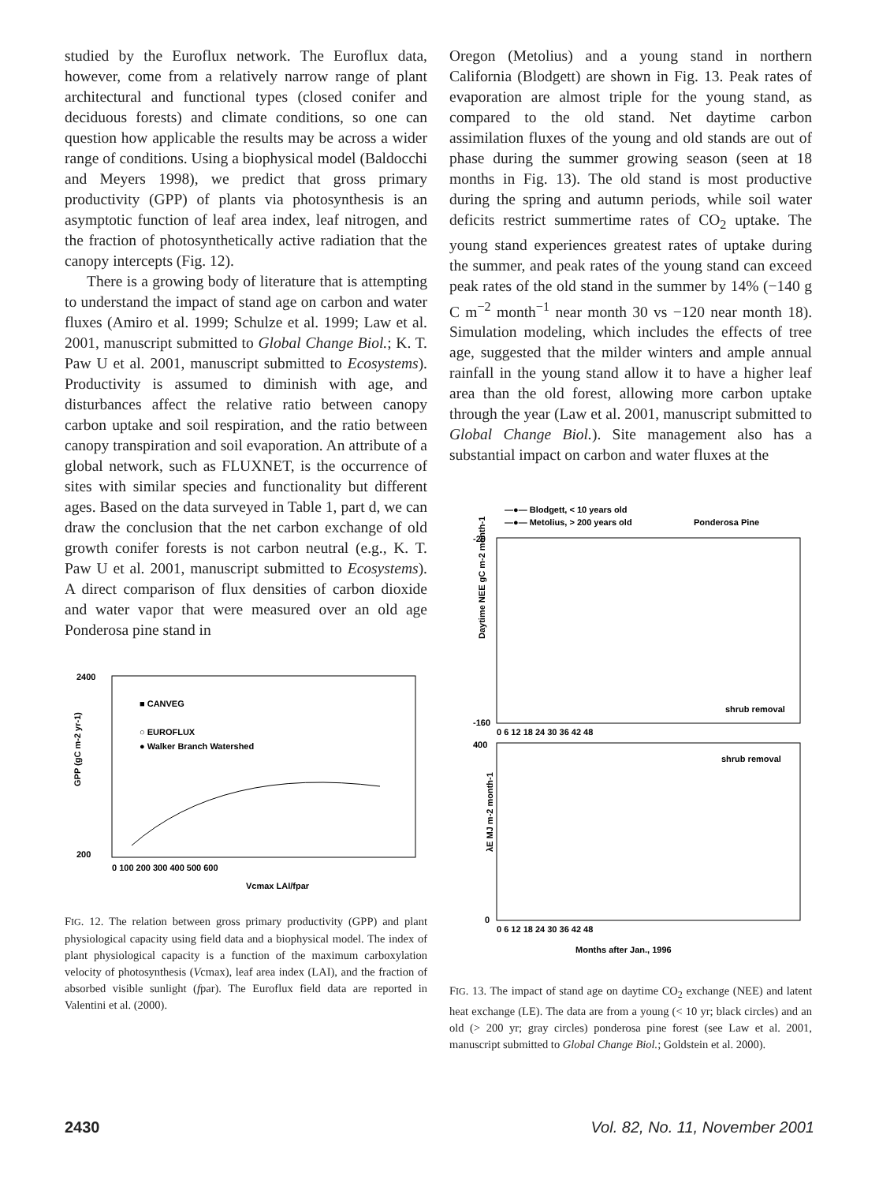studied by the Euroflux network. The Euroflux data, however, come from a relatively narrow range of plant architectural and functional types (closed conifer and deciduous forests) and climate conditions, so one can question how applicable the results may be across a wider range of conditions. Using a biophysical model (Baldocchi and Meyers 1998), we predict that gross primary productivity (GPP) of plants via photosynthesis is an asymptotic function of leaf area index, leaf nitrogen, and the fraction of photosynthetically active radiation that the canopy intercepts (Fig. 12).
There is a growing body of literature that is attempting to understand the impact of stand age on carbon and water fluxes (Amiro et al. 1999; Schulze et al. 1999; Law et al. 2001, manuscript submitted to Global Change Biol.; K. T. Paw U et al. 2001, manuscript submitted to Ecosystems). Productivity is assumed to diminish with age, and disturbances affect the relative ratio between canopy carbon uptake and soil respiration, and the ratio between canopy transpiration and soil evaporation. An attribute of a global network, such as FLUXNET, is the occurrence of sites with similar species and functionality but different ages. Based on the data surveyed in Table 1, part d, we can draw the conclusion that the net carbon exchange of old growth conifer forests is not carbon neutral (e.g., K. T. Paw U et al. 2001, manuscript submitted to Ecosystems). A direct comparison of flux densities of carbon dioxide and water vapor that were measured over an old age Ponderosa pine stand in
GPP (gC m-2 yr-1)
2400
200
■ CANVEG
○ EUROFLUX
● Walker Branch Watershed
0 100 200 300 400 500 600
Vcmax LAI/fpar
FIG. 12. The relation between gross primary productivity (GPP) and plant physiological capacity using field data and a biophysical model. The index of plant physiological capacity is a function of the maximum carboxylation velocity of photosynthesis (Vcmax), leaf area index (LAI), and the fraction of absorbed visible sunlight (fpar). The Euroflux field data are reported in Valentini et al. (2000).
Oregon (Metolius) and a young stand in northern California (Blodgett) are shown in Fig. 13. Peak rates of evaporation are almost triple for the young stand, as compared to the old stand. Net daytime carbon assimilation fluxes of the young and old stands are out of phase during the summer growing season (seen at 18 months in Fig. 13). The old stand is most productive during the spring and autumn periods, while soil water deficits restrict summertime rates of CO<sub>2</sub> uptake. The young stand experiences greatest rates of uptake during the summer, and peak rates of the young stand can exceed peak rates of the old stand in the summer by 14% (−140 g C m<sup>−2</sup> month<sup>−1</sup> near month 30 vs −120 near month 18). Simulation modeling, which includes the effects of tree age, suggested that the milder winters and ample annual rainfall in the young stand allow it to have a higher leaf area than the old forest, allowing more carbon uptake through the year (Law et al. 2001, manuscript submitted to Global Change Biol.). Site management also has a substantial impact on carbon and water fluxes at the
—●— Blodgett, < 10 years old
—●— Metolius, > 200 years old
Ponderosa Pine
Daytime NEE gC m-2 month-1
-20
-160
shrub removal
0 6 12 18 24 30 36 42 48
λE MJ m-2 month-1
400
0
shrub removal
0 6 12 18 24 30 36 42 48
Months after Jan., 1996
FIG. 13. The impact of stand age on daytime CO<sub>2</sub> exchange (NEE) and latent heat exchange (LE). The data are from a young (< 10 yr; black circles) and an old (> 200 yr; gray circles) ponderosa pine forest (see Law et al. 2001, manuscript submitted to Global Change Biol.; Goldstein et al. 2000).
2430 Vol. 82, No. 11, November 2001